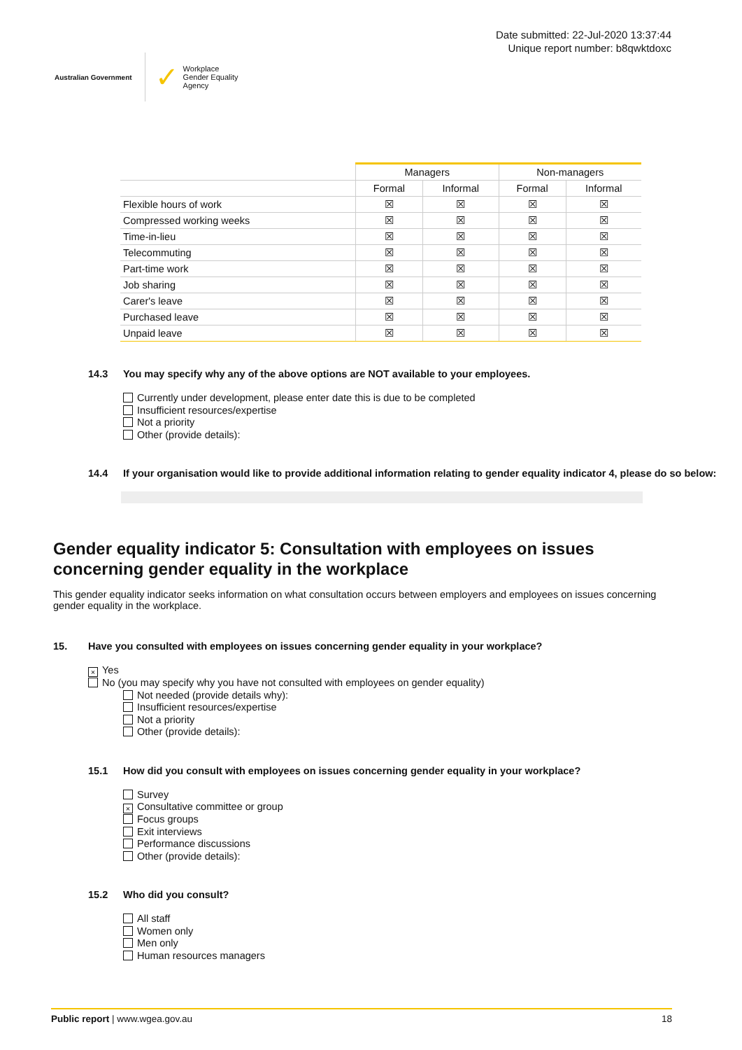Australian Government
✓
Workplace
Gender Equality
Agency
Date submitted: 22-Jul-2020 13:37:44
Unique report number: b8qwktdoxc
| | Managers | | Non-managers | |
| --- | --- | --- | --- | --- |
| | Formal | Informal | Formal | Informal |
| Flexible hours of work | ☒ | ☒ | ☒ | ☒ |
| Compressed working weeks | ☒ | ☒ | ☒ | ☒ |
| Time-in-lieu | ☒ | ☒ | ☒ | ☒ |
| Telecommuting | ☒ | ☒ | ☒ | ☒ |
| Part-time work | ☒ | ☒ | ☒ | ☒ |
| Job sharing | ☒ | ☒ | ☒ | ☒ |
| Carer's leave | ☒ | ☒ | ☒ | ☒ |
| Purchased leave | ☒ | ☒ | ☒ | ☒ |
| Unpaid leave | ☒ | ☒ | ☒ | ☒ |
14.3 You may specify why any of the above options are NOT available to your employees.
Currently under development, please enter date this is due to be completed
Insufficient resources/expertise
Not a priority
Other (provide details):
14.4 If your organisation would like to provide additional information relating to gender equality indicator 4, please do so below:
Gender equality indicator 5: Consultation with employees on issues concerning gender equality in the workplace
This gender equality indicator seeks information on what consultation occurs between employers and employees on issues concerning gender equality in the workplace.
15. Have you consulted with employees on issues concerning gender equality in your workplace?
× Yes
No (you may specify why you have not consulted with employees on gender equality)
Not needed (provide details why):
Insufficient resources/expertise
Not a priority
Other (provide details):
15.1 How did you consult with employees on issues concerning gender equality in your workplace?
Survey
× Consultative committee or group
Focus groups
Exit interviews
Performance discussions
Other (provide details):
15.2 Who did you consult?
All staff
Women only
Men only
Human resources managers
Public report | www.wgea.gov.au 18